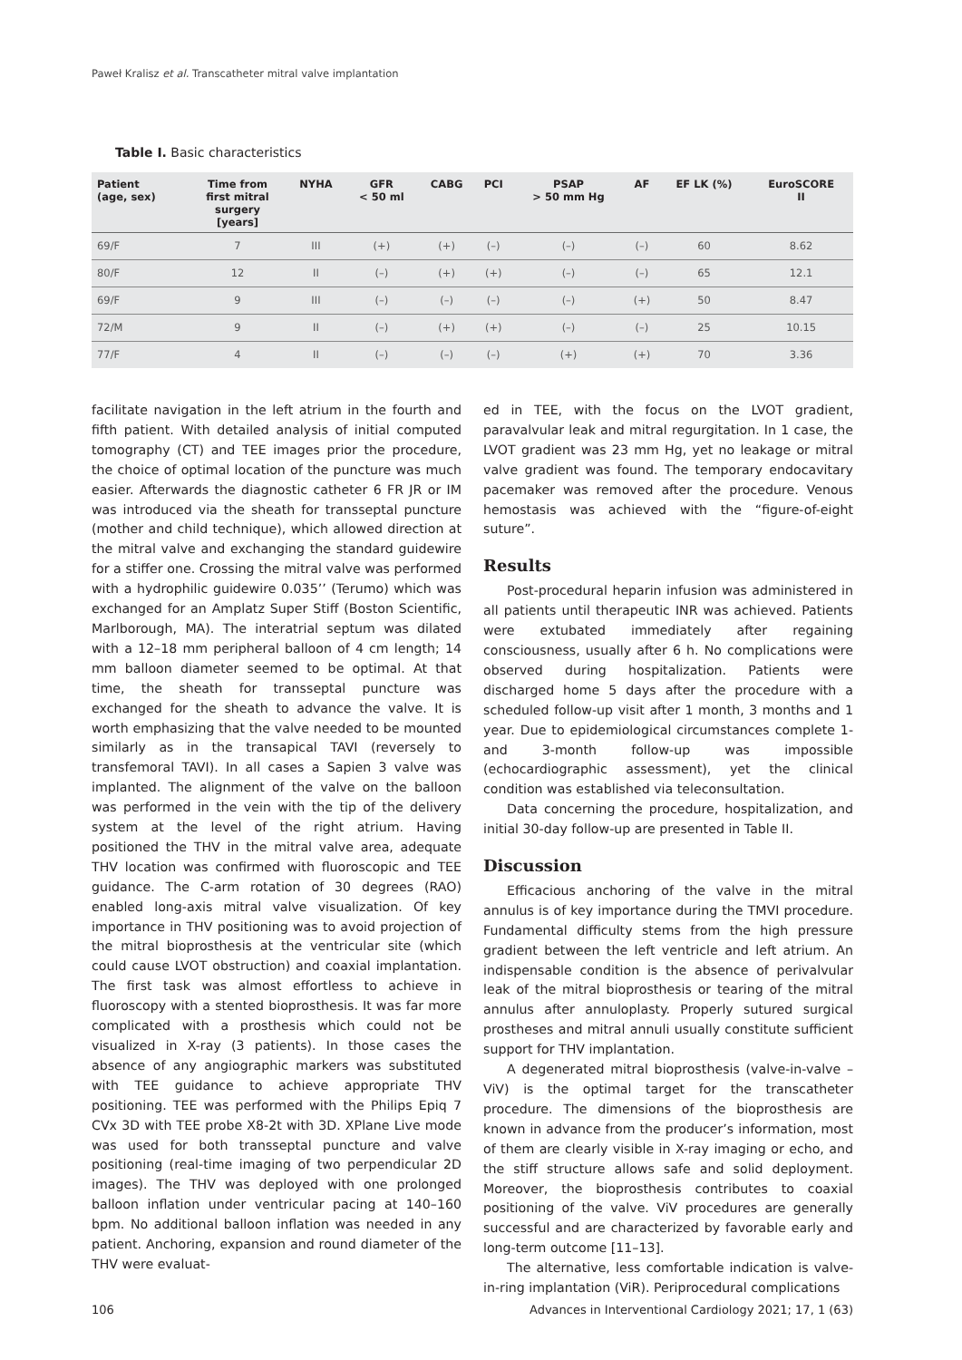Paweł Kralisz et al. Transcatheter mitral valve implantation
Table I. Basic characteristics
| Patient (age, sex) | Time from first mitral surgery [years] | NYHA | GFR < 50 ml | CABG | PCI | PSAP > 50 mm Hg | AF | EF LK (%) | EuroSCORE II |
| --- | --- | --- | --- | --- | --- | --- | --- | --- | --- |
| 69/F | 7 | III | (+) | (+) | (–) | (–) | (–) | 60 | 8.62 |
| 80/F | 12 | II | (–) | (+) | (+) | (–) | (–) | 65 | 12.1 |
| 69/F | 9 | III | (–) | (–) | (–) | (–) | (+) | 50 | 8.47 |
| 72/M | 9 | II | (–) | (+) | (+) | (–) | (–) | 25 | 10.15 |
| 77/F | 4 | II | (–) | (–) | (–) | (+) | (+) | 70 | 3.36 |
facilitate navigation in the left atrium in the fourth and fifth patient. With detailed analysis of initial computed tomography (CT) and TEE images prior the procedure, the choice of optimal location of the puncture was much easier. Afterwards the diagnostic catheter 6 FR JR or IM was introduced via the sheath for transseptal puncture (mother and child technique), which allowed direction at the mitral valve and exchanging the standard guidewire for a stiffer one. Crossing the mitral valve was performed with a hydrophilic guidewire 0.035’’ (Terumo) which was exchanged for an Amplatz Super Stiff (Boston Scientific, Marlborough, MA). The interatrial septum was dilated with a 12–18 mm peripheral balloon of 4 cm length; 14 mm balloon diameter seemed to be optimal. At that time, the sheath for transseptal puncture was exchanged for the sheath to advance the valve. It is worth emphasizing that the valve needed to be mounted similarly as in the transapical TAVI (reversely to transfemoral TAVI). In all cases a Sapien 3 valve was implanted. The alignment of the valve on the balloon was performed in the vein with the tip of the delivery system at the level of the right atrium. Having positioned the THV in the mitral valve area, adequate THV location was confirmed with fluoroscopic and TEE guidance. The C-arm rotation of 30 degrees (RAO) enabled long-axis mitral valve visualization. Of key importance in THV positioning was to avoid projection of the mitral bioprosthesis at the ventricular site (which could cause LVOT obstruction) and coaxial implantation. The first task was almost effortless to achieve in fluoroscopy with a stented bioprosthesis. It was far more complicated with a prosthesis which could not be visualized in X-ray (3 patients). In those cases the absence of any angiographic markers was substituted with TEE guidance to achieve appropriate THV positioning. TEE was performed with the Philips Epiq 7 CVx 3D with TEE probe X8-2t with 3D. XPlane Live mode was used for both transseptal puncture and valve positioning (real-time imaging of two perpendicular 2D images). The THV was deployed with one prolonged balloon inflation under ventricular pacing at 140–160 bpm. No additional balloon inflation was needed in any patient. Anchoring, expansion and round diameter of the THV were evaluat-
ed in TEE, with the focus on the LVOT gradient, paravalvular leak and mitral regurgitation. In 1 case, the LVOT gradient was 23 mm Hg, yet no leakage or mitral valve gradient was found. The temporary endocavitary pacemaker was removed after the procedure. Venous hemostasis was achieved with the “figure-of-eight suture”.
Results
Post-procedural heparin infusion was administered in all patients until therapeutic INR was achieved. Patients were extubated immediately after regaining consciousness, usually after 6 h. No complications were observed during hospitalization. Patients were discharged home 5 days after the procedure with a scheduled follow-up visit after 1 month, 3 months and 1 year. Due to epidemiological circumstances complete 1- and 3-month follow-up was impossible (echocardiographic assessment), yet the clinical condition was established via teleconsultation.
Data concerning the procedure, hospitalization, and initial 30-day follow-up are presented in Table II.
Discussion
Efficacious anchoring of the valve in the mitral annulus is of key importance during the TMVI procedure. Fundamental difficulty stems from the high pressure gradient between the left ventricle and left atrium. An indispensable condition is the absence of perivalvular leak of the mitral bioprosthesis or tearing of the mitral annulus after annuloplasty. Properly sutured surgical prostheses and mitral annuli usually constitute sufficient support for THV implantation.
A degenerated mitral bioprosthesis (valve-in-valve – ViV) is the optimal target for the transcatheter procedure. The dimensions of the bioprosthesis are known in advance from the producer’s information, most of them are clearly visible in X-ray imaging or echo, and the stiff structure allows safe and solid deployment. Moreover, the bioprosthesis contributes to coaxial positioning of the valve. ViV procedures are generally successful and are characterized by favorable early and long-term outcome [11–13].
The alternative, less comfortable indication is valve-in-ring implantation (ViR). Periprocedural complications
106 Advances in Interventional Cardiology 2021; 17, 1 (63)